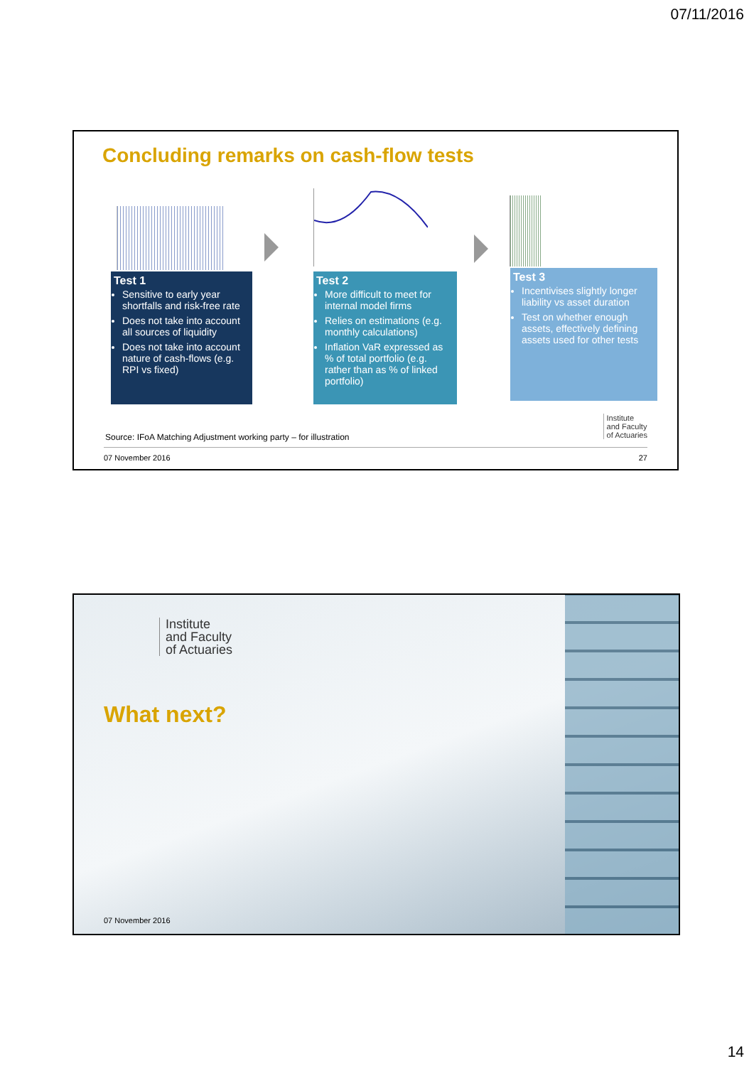07/11/2016
Concluding remarks on cash-flow tests
Test 1
Sensitive to early year shortfalls and risk-free rate
Does not take into account all sources of liquidity
Does not take into account nature of cash-flows (e.g. RPI vs fixed)
Test 2
More difficult to meet for internal model firms
Relies on estimations (e.g. monthly calculations)
Inflation VaR expressed as % of total portfolio (e.g. rather than as % of linked portfolio)
Test 3
Incentivises slightly longer liability vs asset duration
Test on whether enough assets, effectively defining assets used for other tests
Institute
and Faculty
of Actuaries
Source: IFoA Matching Adjustment working party – for illustration
07 November 2016 27
Institute
and Faculty
of Actuaries
What next?
07 November 2016
14